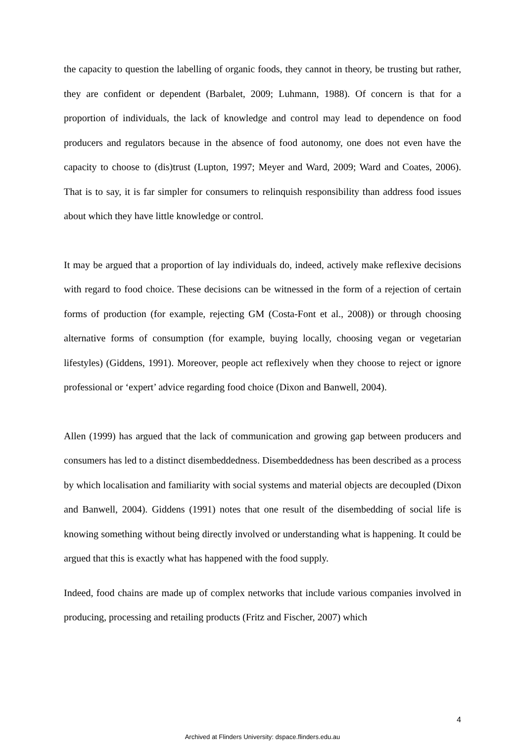the capacity to question the labelling of organic foods, they cannot in theory, be trusting but rather, they are confident or dependent (Barbalet, 2009; Luhmann, 1988). Of concern is that for a proportion of individuals, the lack of knowledge and control may lead to dependence on food producers and regulators because in the absence of food autonomy, one does not even have the capacity to choose to (dis)trust (Lupton, 1997; Meyer and Ward, 2009; Ward and Coates, 2006). That is to say, it is far simpler for consumers to relinquish responsibility than address food issues about which they have little knowledge or control.
It may be argued that a proportion of lay individuals do, indeed, actively make reflexive decisions with regard to food choice. These decisions can be witnessed in the form of a rejection of certain forms of production (for example, rejecting GM (Costa-Font et al., 2008)) or through choosing alternative forms of consumption (for example, buying locally, choosing vegan or vegetarian lifestyles) (Giddens, 1991). Moreover, people act reflexively when they choose to reject or ignore professional or ‘expert’ advice regarding food choice (Dixon and Banwell, 2004).
Allen (1999) has argued that the lack of communication and growing gap between producers and consumers has led to a distinct disembeddedness. Disembeddedness has been described as a process by which localisation and familiarity with social systems and material objects are decoupled (Dixon and Banwell, 2004). Giddens (1991) notes that one result of the disembedding of social life is knowing something without being directly involved or understanding what is happening. It could be argued that this is exactly what has happened with the food supply.
Indeed, food chains are made up of complex networks that include various companies involved in producing, processing and retailing products (Fritz and Fischer, 2007) which
4
Archived at Flinders University: dspace.flinders.edu.au